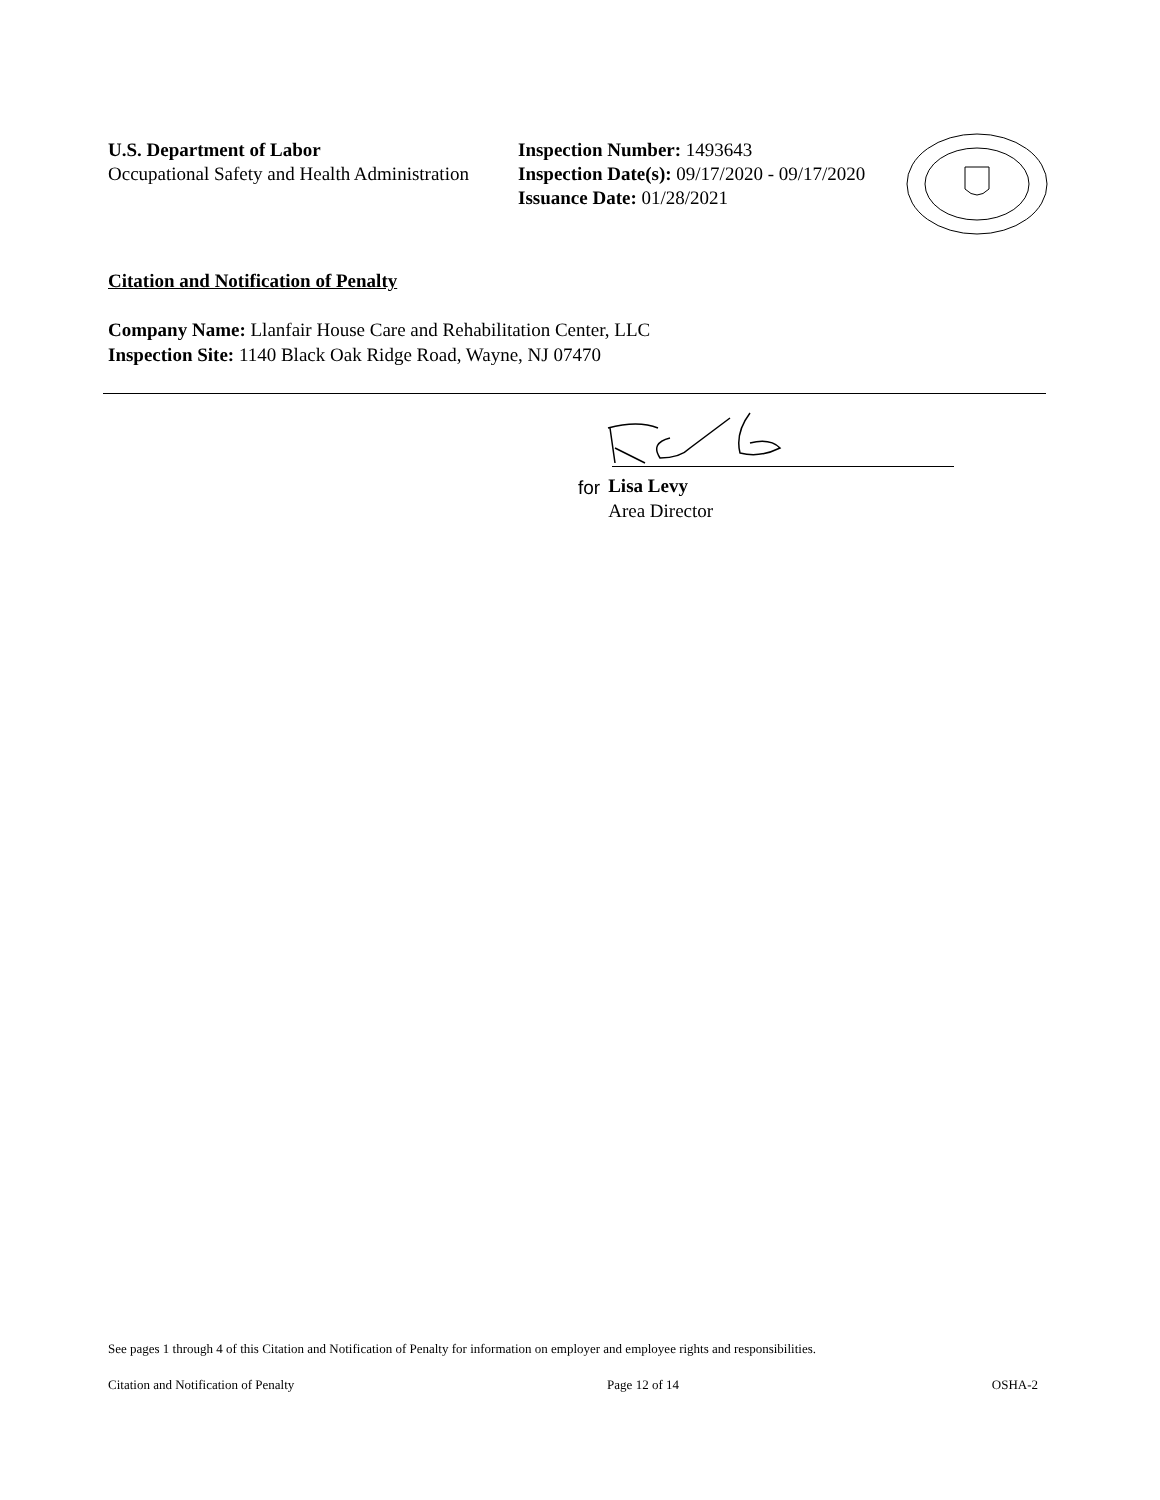U.S. Department of Labor
Occupational Safety and Health Administration
Inspection Number: 1493643
Inspection Date(s): 09/17/2020 - 09/17/2020
Issuance Date: 01/28/2021
Citation and Notification of Penalty
Company Name: Llanfair House Care and Rehabilitation Center, LLC
Inspection Site: 1140 Black Oak Ridge Road, Wayne, NJ 07470
for Lisa Levy
Area Director
See pages 1 through 4 of this Citation and Notification of Penalty for information on employer and employee rights and responsibilities.
Citation and Notification of Penalty Page 12 of 14 OSHA-2